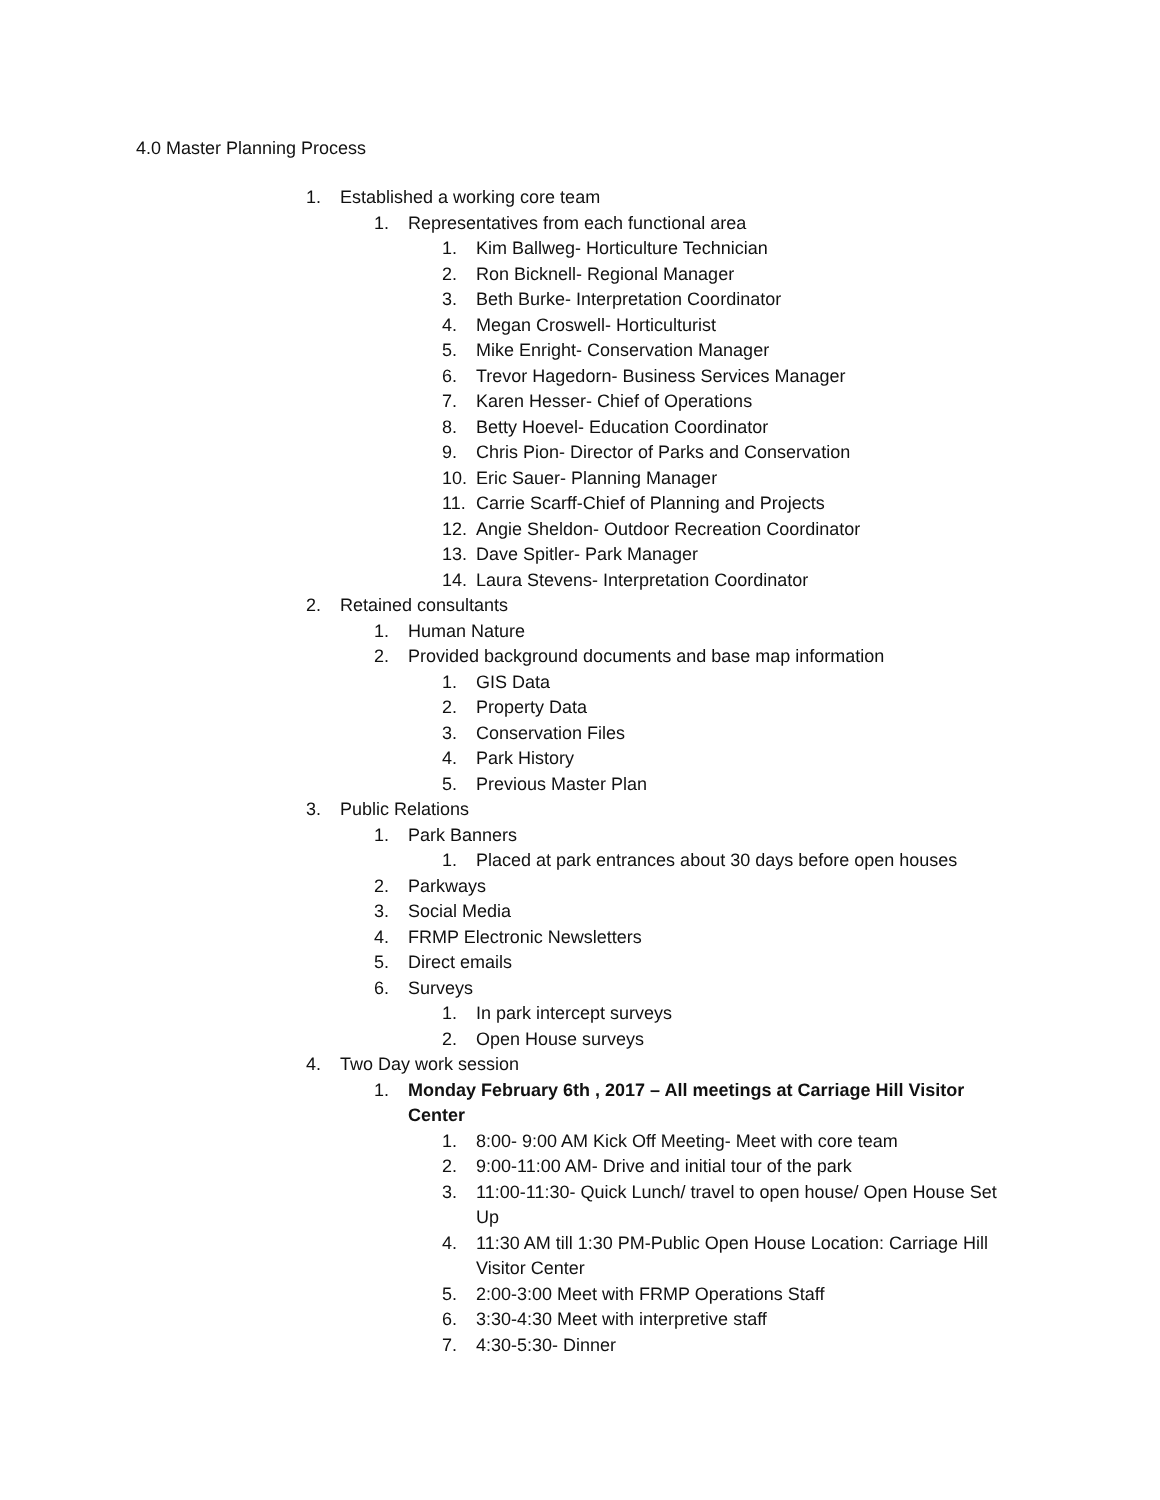4.0 Master Planning Process
1. Established a working core team
1. Representatives from each functional area
1. Kim Ballweg- Horticulture Technician
2. Ron Bicknell- Regional Manager
3. Beth Burke- Interpretation Coordinator
4. Megan Croswell- Horticulturist
5. Mike Enright- Conservation Manager
6. Trevor Hagedorn- Business Services Manager
7. Karen Hesser- Chief of Operations
8. Betty Hoevel- Education Coordinator
9. Chris Pion- Director of Parks and Conservation
10. Eric Sauer- Planning Manager
11. Carrie Scarff-Chief of Planning and Projects
12. Angie Sheldon- Outdoor Recreation Coordinator
13. Dave Spitler- Park Manager
14. Laura Stevens- Interpretation Coordinator
2. Retained consultants
1. Human Nature
2. Provided background documents and base map information
1. GIS Data
2. Property Data
3. Conservation Files
4. Park History
5. Previous Master Plan
3. Public Relations
1. Park Banners
1. Placed at park entrances about 30 days before open houses
2. Parkways
3. Social Media
4. FRMP Electronic Newsletters
5. Direct emails
6. Surveys
1. In park intercept surveys
2. Open House surveys
4. Two Day work session
1. Monday February 6th , 2017 – All meetings at Carriage Hill Visitor Center
1. 8:00- 9:00 AM Kick Off Meeting- Meet with core team
2. 9:00-11:00 AM- Drive and initial tour of the park
3. 11:00-11:30- Quick Lunch/ travel to open house/ Open House Set Up
4. 11:30 AM till 1:30 PM-Public Open House Location: Carriage Hill Visitor Center
5. 2:00-3:00 Meet with FRMP Operations Staff
6. 3:30-4:30 Meet with interpretive staff
7. 4:30-5:30- Dinner